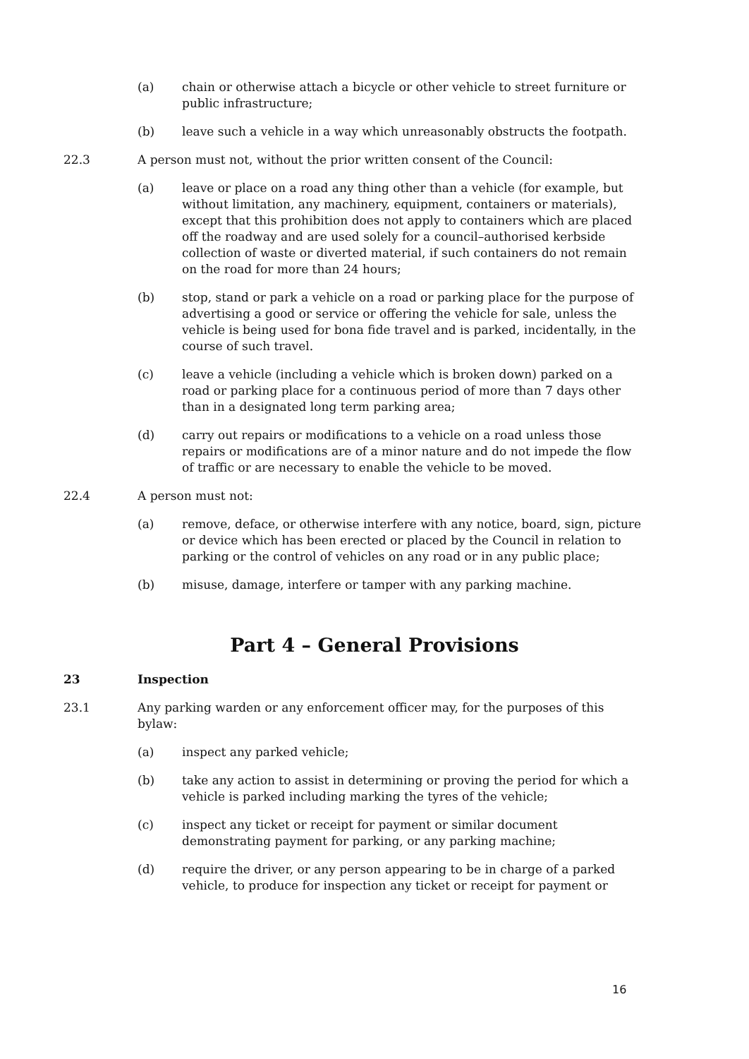(a) chain or otherwise attach a bicycle or other vehicle to street furniture or public infrastructure;
(b) leave such a vehicle in a way which unreasonably obstructs the footpath.
22.3 A person must not, without the prior written consent of the Council:
(a) leave or place on a road any thing other than a vehicle (for example, but without limitation, any machinery, equipment, containers or materials), except that this prohibition does not apply to containers which are placed off the roadway and are used solely for a council–authorised kerbside collection of waste or diverted material, if such containers do not remain on the road for more than 24 hours;
(b) stop, stand or park a vehicle on a road or parking place for the purpose of advertising a good or service or offering the vehicle for sale, unless the vehicle is being used for bona fide travel and is parked, incidentally, in the course of such travel.
(c) leave a vehicle (including a vehicle which is broken down) parked on a road or parking place for a continuous period of more than 7 days other than in a designated long term parking area;
(d) carry out repairs or modifications to a vehicle on a road unless those repairs or modifications are of a minor nature and do not impede the flow of traffic or are necessary to enable the vehicle to be moved.
22.4 A person must not:
(a) remove, deface, or otherwise interfere with any notice, board, sign, picture or device which has been erected or placed by the Council in relation to parking or the control of vehicles on any road or in any public place;
(b) misuse, damage, interfere or tamper with any parking machine.
Part 4 – General Provisions
23 Inspection
23.1 Any parking warden or any enforcement officer may, for the purposes of this bylaw:
(a) inspect any parked vehicle;
(b) take any action to assist in determining or proving the period for which a vehicle is parked including marking the tyres of the vehicle;
(c) inspect any ticket or receipt for payment or similar document demonstrating payment for parking, or any parking machine;
(d) require the driver, or any person appearing to be in charge of a parked vehicle, to produce for inspection any ticket or receipt for payment or
16